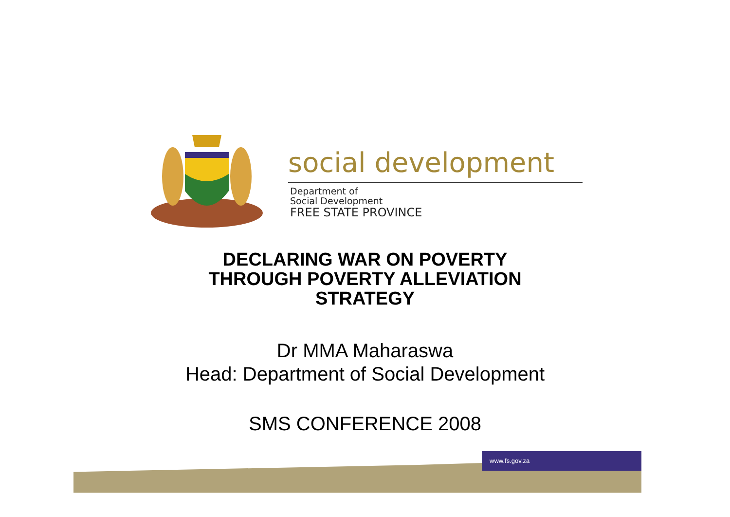social development
Department of
Social Development
FREE STATE PROVINCE
DECLARING WAR ON POVERTY
THROUGH POVERTY ALLEVIATION
STRATEGY
Dr MMA Maharaswa
Head: Department of Social Development
SMS CONFERENCE 2008
www.fs.gov.za